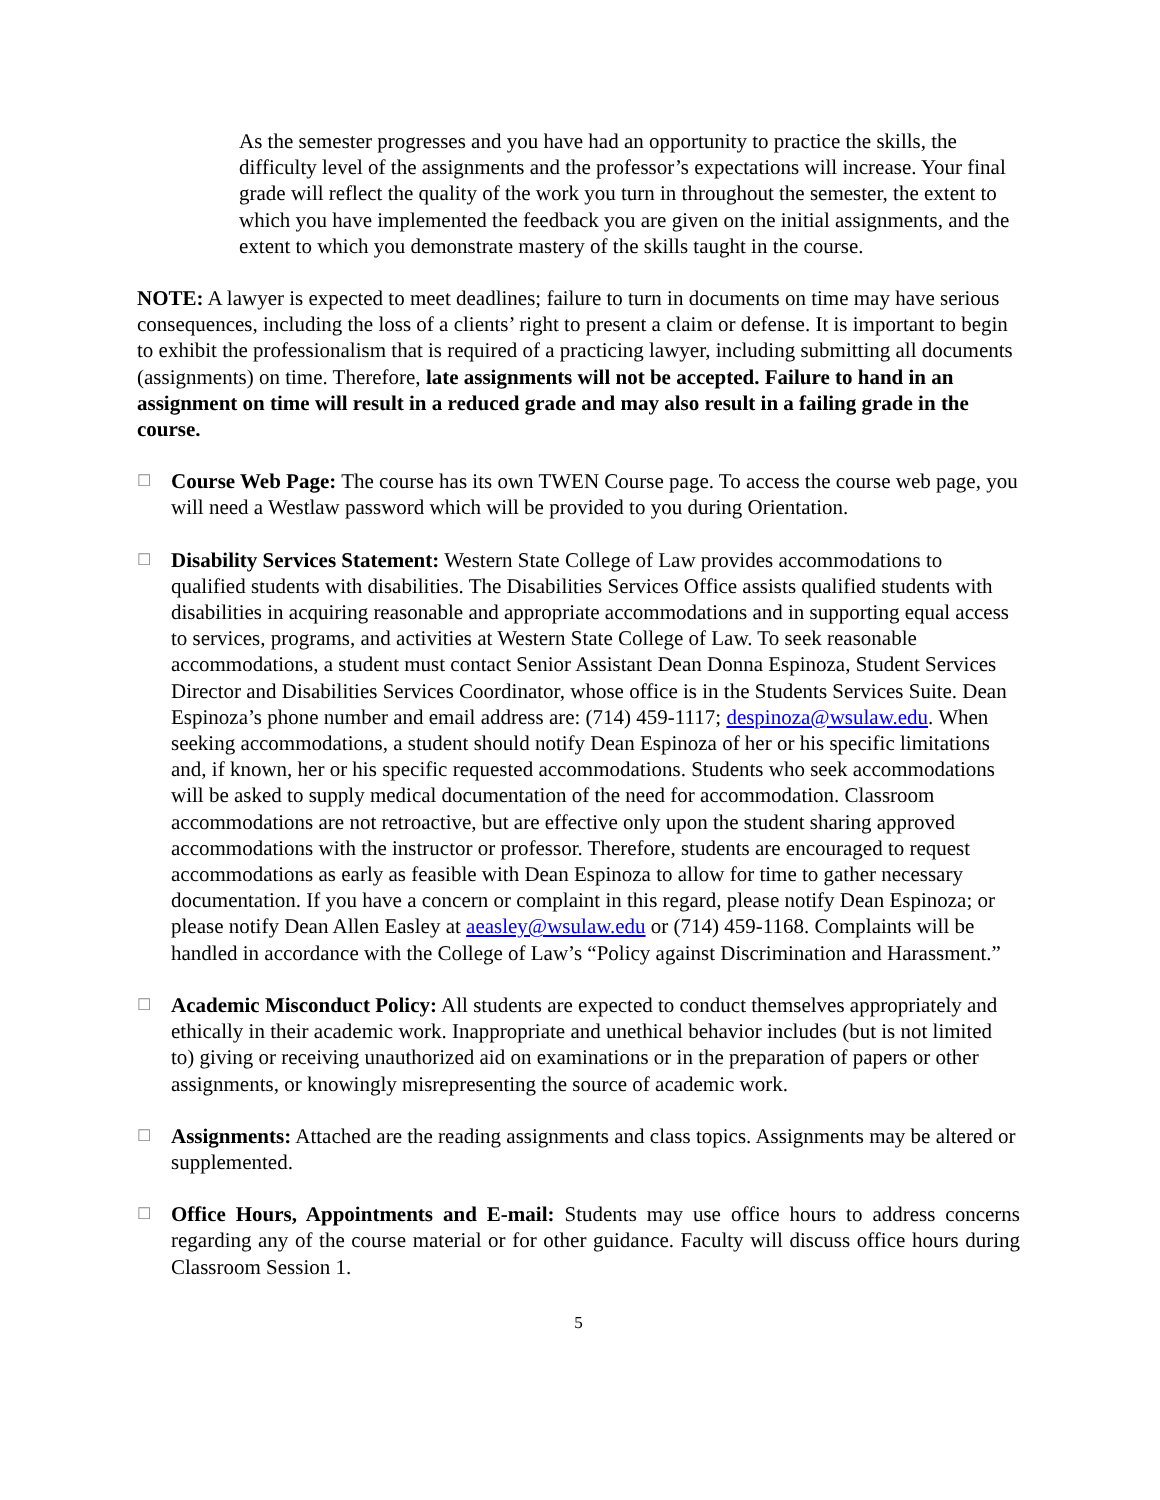As the semester progresses and you have had an opportunity to practice the skills, the difficulty level of the assignments and the professor’s expectations will increase. Your final grade will reflect the quality of the work you turn in throughout the semester, the extent to which you have implemented the feedback you are given on the initial assignments, and the extent to which you demonstrate mastery of the skills taught in the course.
NOTE: A lawyer is expected to meet deadlines; failure to turn in documents on time may have serious consequences, including the loss of a clients’ right to present a claim or defense. It is important to begin to exhibit the professionalism that is required of a practicing lawyer, including submitting all documents (assignments) on time. Therefore, late assignments will not be accepted. Failure to hand in an assignment on time will result in a reduced grade and may also result in a failing grade in the course.
☐
Course Web Page: The course has its own TWEN Course page. To access the course web page, you will need a Westlaw password which will be provided to you during Orientation.
☐
Disability Services Statement: Western State College of Law provides accommodations to qualified students with disabilities. The Disabilities Services Office assists qualified students with disabilities in acquiring reasonable and appropriate accommodations and in supporting equal access to services, programs, and activities at Western State College of Law. To seek reasonable accommodations, a student must contact Senior Assistant Dean Donna Espinoza, Student Services Director and Disabilities Services Coordinator, whose office is in the Students Services Suite. Dean Espinoza’s phone number and email address are: (714) 459-1117; despinoza@wsulaw.edu. When seeking accommodations, a student should notify Dean Espinoza of her or his specific limitations and, if known, her or his specific requested accommodations. Students who seek accommodations will be asked to supply medical documentation of the need for accommodation. Classroom accommodations are not retroactive, but are effective only upon the student sharing approved accommodations with the instructor or professor. Therefore, students are encouraged to request accommodations as early as feasible with Dean Espinoza to allow for time to gather necessary documentation. If you have a concern or complaint in this regard, please notify Dean Espinoza; or please notify Dean Allen Easley at aeasley@wsulaw.edu or (714) 459-1168. Complaints will be handled in accordance with the College of Law’s “Policy against Discrimination and Harassment.”
☐
Academic Misconduct Policy: All students are expected to conduct themselves appropriately and ethically in their academic work. Inappropriate and unethical behavior includes (but is not limited to) giving or receiving unauthorized aid on examinations or in the preparation of papers or other assignments, or knowingly misrepresenting the source of academic work.
☐
Assignments: Attached are the reading assignments and class topics. Assignments may be altered or supplemented.
☐
Office Hours, Appointments and E-mail: Students may use office hours to address concerns regarding any of the course material or for other guidance. Faculty will discuss office hours during Classroom Session 1.
5